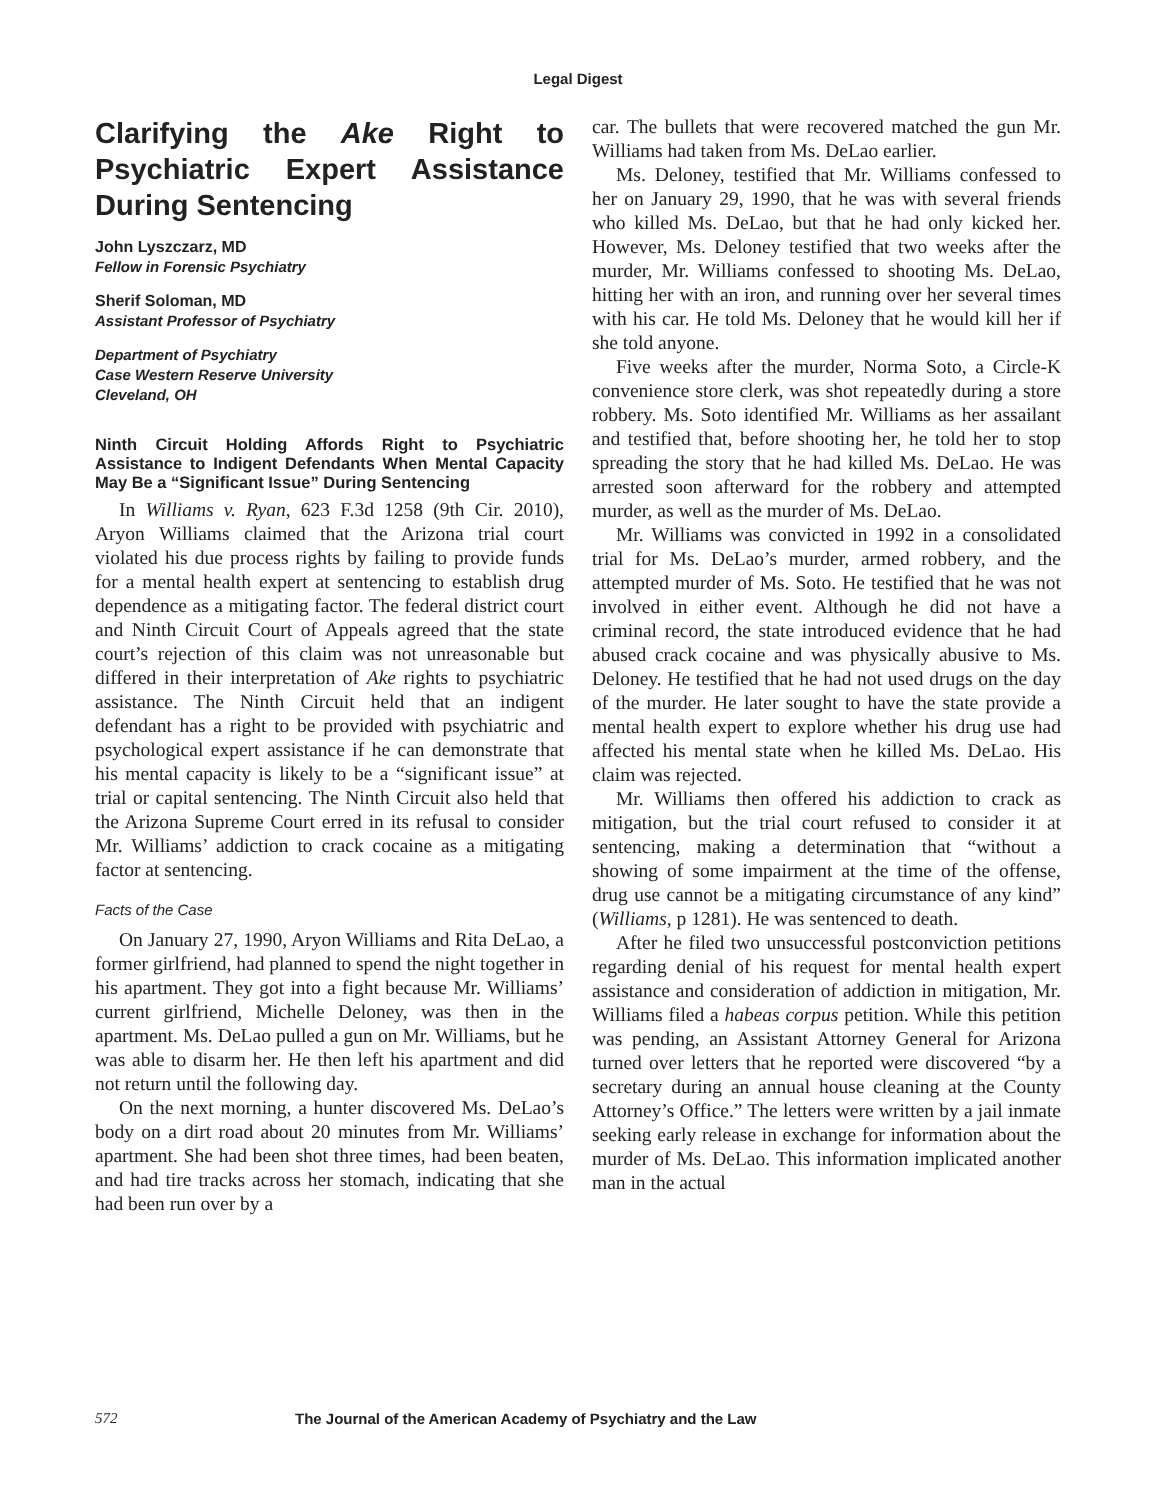Legal Digest
Clarifying the Ake Right to Psychiatric Expert Assistance During Sentencing
John Lyszczarz, MD
Fellow in Forensic Psychiatry
Sherif Soloman, MD
Assistant Professor of Psychiatry
Department of Psychiatry
Case Western Reserve University
Cleveland, OH
Ninth Circuit Holding Affords Right to Psychiatric Assistance to Indigent Defendants When Mental Capacity May Be a “Significant Issue” During Sentencing
In Williams v. Ryan, 623 F.3d 1258 (9th Cir. 2010), Aryon Williams claimed that the Arizona trial court violated his due process rights by failing to provide funds for a mental health expert at sentencing to establish drug dependence as a mitigating factor. The federal district court and Ninth Circuit Court of Appeals agreed that the state court’s rejection of this claim was not unreasonable but differed in their interpretation of Ake rights to psychiatric assistance. The Ninth Circuit held that an indigent defendant has a right to be provided with psychiatric and psychological expert assistance if he can demonstrate that his mental capacity is likely to be a “significant issue” at trial or capital sentencing. The Ninth Circuit also held that the Arizona Supreme Court erred in its refusal to consider Mr. Williams’ addiction to crack cocaine as a mitigating factor at sentencing.
Facts of the Case
On January 27, 1990, Aryon Williams and Rita DeLao, a former girlfriend, had planned to spend the night together in his apartment. They got into a fight because Mr. Williams’ current girlfriend, Michelle Deloney, was then in the apartment. Ms. DeLao pulled a gun on Mr. Williams, but he was able to disarm her. He then left his apartment and did not return until the following day.
On the next morning, a hunter discovered Ms. DeLao’s body on a dirt road about 20 minutes from Mr. Williams’ apartment. She had been shot three times, had been beaten, and had tire tracks across her stomach, indicating that she had been run over by a
car. The bullets that were recovered matched the gun Mr. Williams had taken from Ms. DeLao earlier.
Ms. Deloney, testified that Mr. Williams confessed to her on January 29, 1990, that he was with several friends who killed Ms. DeLao, but that he had only kicked her. However, Ms. Deloney testified that two weeks after the murder, Mr. Williams confessed to shooting Ms. DeLao, hitting her with an iron, and running over her several times with his car. He told Ms. Deloney that he would kill her if she told anyone.
Five weeks after the murder, Norma Soto, a Circle-K convenience store clerk, was shot repeatedly during a store robbery. Ms. Soto identified Mr. Williams as her assailant and testified that, before shooting her, he told her to stop spreading the story that he had killed Ms. DeLao. He was arrested soon afterward for the robbery and attempted murder, as well as the murder of Ms. DeLao.
Mr. Williams was convicted in 1992 in a consolidated trial for Ms. DeLao’s murder, armed robbery, and the attempted murder of Ms. Soto. He testified that he was not involved in either event. Although he did not have a criminal record, the state introduced evidence that he had abused crack cocaine and was physically abusive to Ms. Deloney. He testified that he had not used drugs on the day of the murder. He later sought to have the state provide a mental health expert to explore whether his drug use had affected his mental state when he killed Ms. DeLao. His claim was rejected.
Mr. Williams then offered his addiction to crack as mitigation, but the trial court refused to consider it at sentencing, making a determination that “without a showing of some impairment at the time of the offense, drug use cannot be a mitigating circumstance of any kind” (Williams, p 1281). He was sentenced to death.
After he filed two unsuccessful postconviction petitions regarding denial of his request for mental health expert assistance and consideration of addiction in mitigation, Mr. Williams filed a habeas corpus petition. While this petition was pending, an Assistant Attorney General for Arizona turned over letters that he reported were discovered “by a secretary during an annual house cleaning at the County Attorney’s Office.” The letters were written by a jail inmate seeking early release in exchange for information about the murder of Ms. DeLao. This information implicated another man in the actual
572 The Journal of the American Academy of Psychiatry and the Law